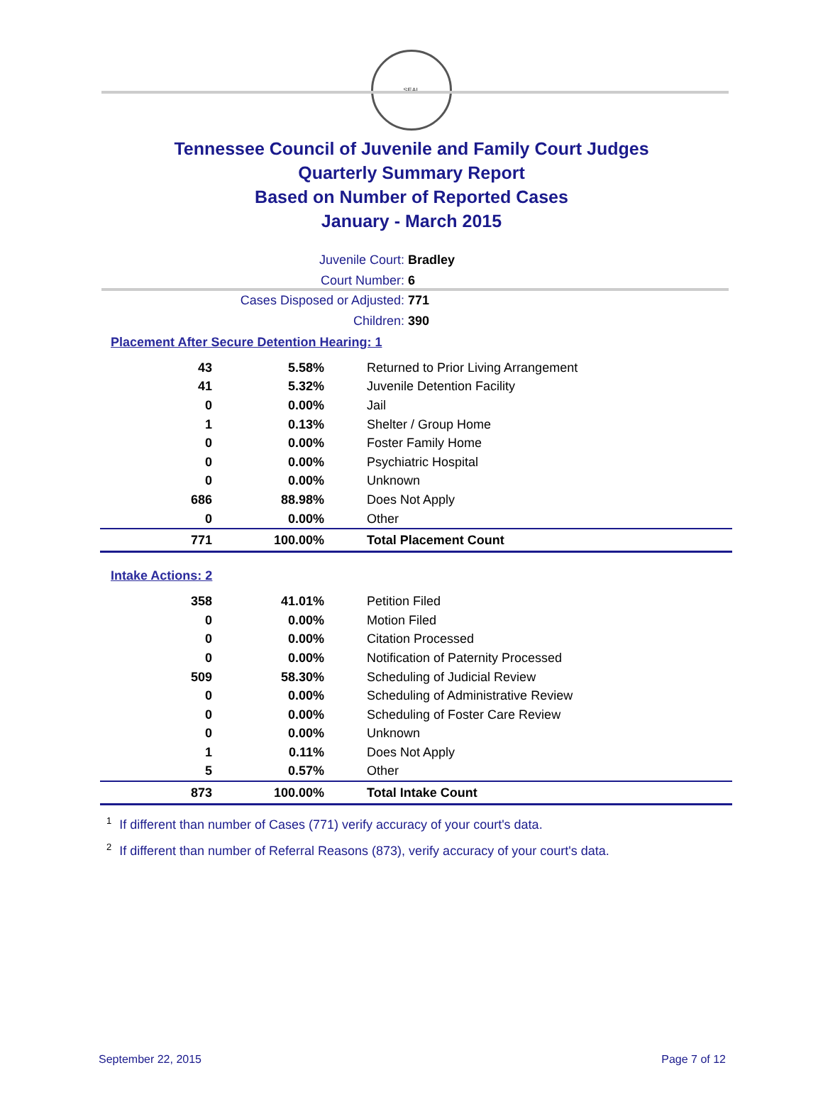SEAL
Tennessee Council of Juvenile and Family Court Judges
Quarterly Summary Report
Based on Number of Reported Cases
January - March 2015
Juvenile Court: Bradley
Court Number: 6
Cases Disposed or Adjusted: 771
Children: 390
Placement After Secure Detention Hearing: 1
| 43 | 5.58% | Returned to Prior Living Arrangement |
| 41 | 5.32% | Juvenile Detention Facility |
| 0 | 0.00% | Jail |
| 1 | 0.13% | Shelter / Group Home |
| 0 | 0.00% | Foster Family Home |
| 0 | 0.00% | Psychiatric Hospital |
| 0 | 0.00% | Unknown |
| 686 | 88.98% | Does Not Apply |
| 0 | 0.00% | Other |
| 771 | 100.00% | Total Placement Count |
Intake Actions: 2
| 358 | 41.01% | Petition Filed |
| 0 | 0.00% | Motion Filed |
| 0 | 0.00% | Citation Processed |
| 0 | 0.00% | Notification of Paternity Processed |
| 509 | 58.30% | Scheduling of Judicial Review |
| 0 | 0.00% | Scheduling of Administrative Review |
| 0 | 0.00% | Scheduling of Foster Care Review |
| 0 | 0.00% | Unknown |
| 1 | 0.11% | Does Not Apply |
| 5 | 0.57% | Other |
| 873 | 100.00% | Total Intake Count |
<sup>1</sup> If different than number of Cases (771) verify accuracy of your court's data.
<sup>2</sup> If different than number of Referral Reasons (873), verify accuracy of your court's data.
September 22, 2015 Page 7 of 12